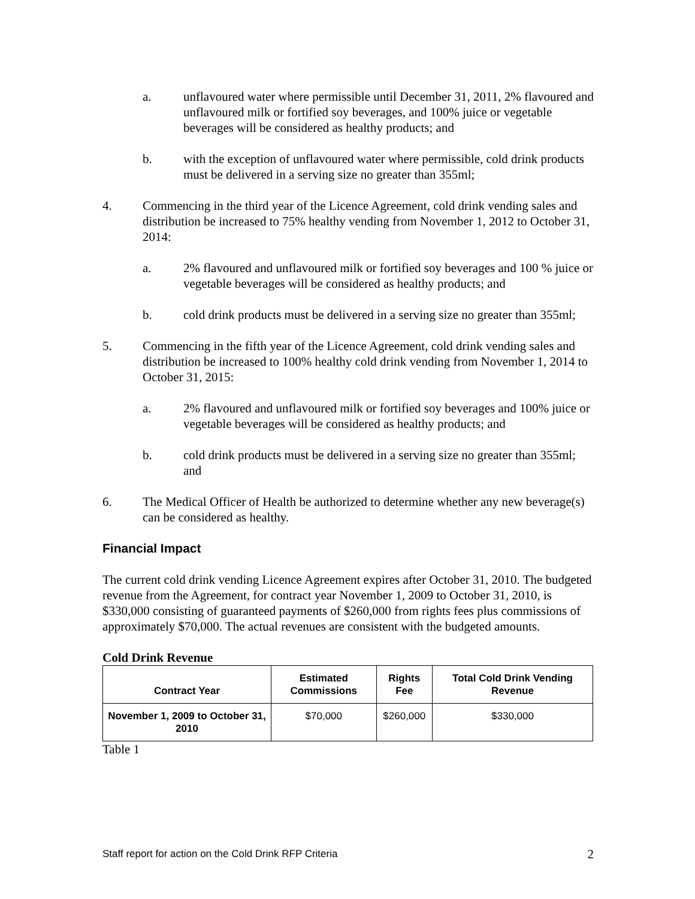a. unflavoured water where permissible until December 31, 2011, 2% flavoured and unflavoured milk or fortified soy beverages, and 100% juice or vegetable beverages will be considered as healthy products; and
b. with the exception of unflavoured water where permissible, cold drink products must be delivered in a serving size no greater than 355ml;
4. Commencing in the third year of the Licence Agreement, cold drink vending sales and distribution be increased to 75% healthy vending from November 1, 2012 to October 31, 2014:
a. 2% flavoured and unflavoured milk or fortified soy beverages and 100 % juice or vegetable beverages will be considered as healthy products; and
b. cold drink products must be delivered in a serving size no greater than 355ml;
5. Commencing in the fifth year of the Licence Agreement, cold drink vending sales and distribution be increased to 100% healthy cold drink vending from November 1, 2014 to October 31, 2015:
a. 2% flavoured and unflavoured milk or fortified soy beverages and 100% juice or vegetable beverages will be considered as healthy products; and
b. cold drink products must be delivered in a serving size no greater than 355ml; and
6. The Medical Officer of Health be authorized to determine whether any new beverage(s) can be considered as healthy.
Financial Impact
The current cold drink vending Licence Agreement expires after October 31, 2010. The budgeted revenue from the Agreement, for contract year November 1, 2009 to October 31, 2010, is $330,000 consisting of guaranteed payments of $260,000 from rights fees plus commissions of approximately $70,000. The actual revenues are consistent with the budgeted amounts.
Cold Drink Revenue
| Contract Year | Estimated Commissions | Rights Fee | Total Cold Drink Vending Revenue |
| --- | --- | --- | --- |
| November 1, 2009 to October 31, 2010 | $70,000 | $260,000 | $330,000 |
Table 1
Staff report for action on the Cold Drink RFP Criteria 2